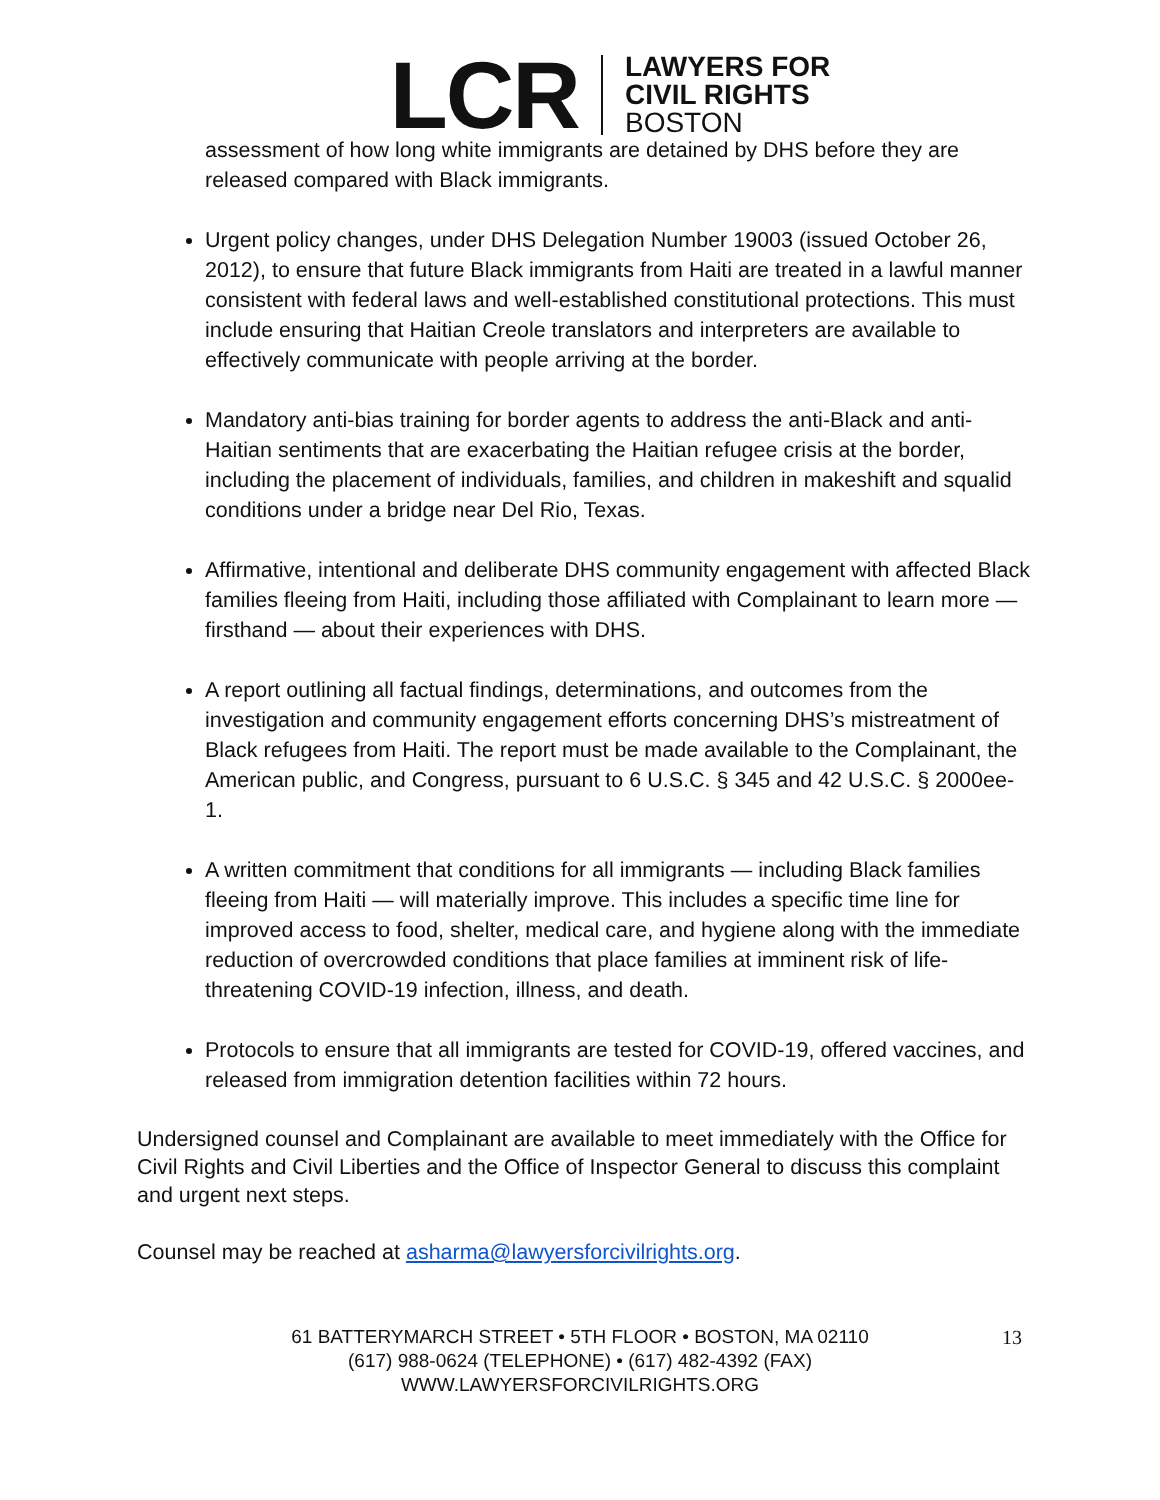LCR
LAWYERS FOR
CIVIL RIGHTS
BOSTON
assessment of how long white immigrants are detained by DHS before they are released compared with Black immigrants.
Urgent policy changes, under DHS Delegation Number 19003 (issued October 26, 2012), to ensure that future Black immigrants from Haiti are treated in a lawful manner consistent with federal laws and well-established constitutional protections. This must include ensuring that Haitian Creole translators and interpreters are available to effectively communicate with people arriving at the border.
Mandatory anti-bias training for border agents to address the anti-Black and anti-Haitian sentiments that are exacerbating the Haitian refugee crisis at the border, including the placement of individuals, families, and children in makeshift and squalid conditions under a bridge near Del Rio, Texas.
Affirmative, intentional and deliberate DHS community engagement with affected Black families fleeing from Haiti, including those affiliated with Complainant to learn more — firsthand — about their experiences with DHS.
A report outlining all factual findings, determinations, and outcomes from the investigation and community engagement efforts concerning DHS’s mistreatment of Black refugees from Haiti. The report must be made available to the Complainant, the American public, and Congress, pursuant to 6 U.S.C. § 345 and 42 U.S.C. § 2000ee-1.
A written commitment that conditions for all immigrants — including Black families fleeing from Haiti — will materially improve. This includes a specific time line for improved access to food, shelter, medical care, and hygiene along with the immediate reduction of overcrowded conditions that place families at imminent risk of life-threatening COVID-19 infection, illness, and death.
Protocols to ensure that all immigrants are tested for COVID-19, offered vaccines, and released from immigration detention facilities within 72 hours.
Undersigned counsel and Complainant are available to meet immediately with the Office for Civil Rights and Civil Liberties and the Office of Inspector General to discuss this complaint and urgent next steps.
Counsel may be reached at asharma@lawyersforcivilrights.org.
13 61 BATTERYMARCH STREET • 5TH FLOOR • BOSTON, MA 02110
(617) 988-0624 (TELEPHONE) • (617) 482-4392 (FAX)
WWW.LAWYERSFORCIVILRIGHTS.ORG